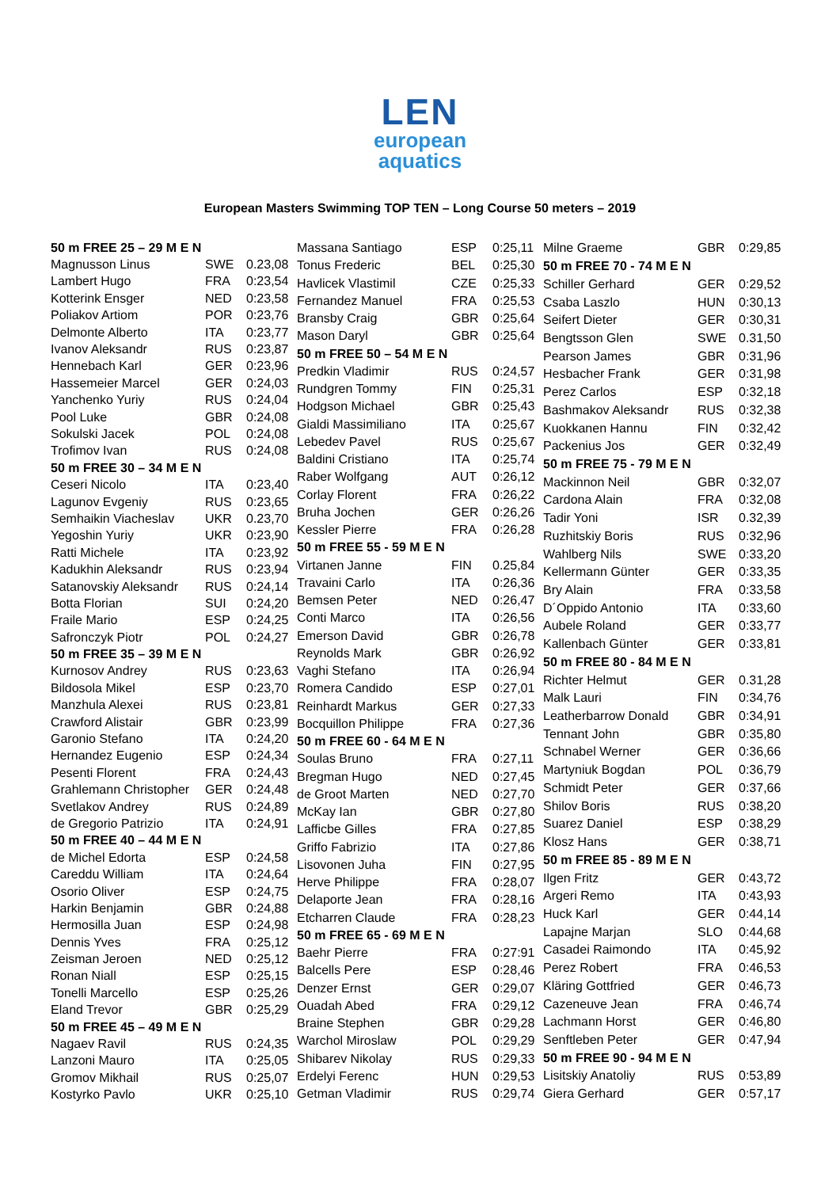LEN
european
aquatics
European Masters Swimming TOP TEN – Long Course 50 meters – 2019
| 50 m FREE 25 – 29 M E N | | |
| --- | --- | --- |
| Magnusson Linus | SWE | 0.23,08 |
| Lambert Hugo | FRA | 0:23,54 |
| Kotterink Ensger | NED | 0:23,58 |
| Poliakov Artiom | POR | 0:23,76 |
| Delmonte Alberto | ITA | 0:23,77 |
| Ivanov Aleksandr | RUS | 0:23,87 |
| Hennebach Karl | GER | 0:23,96 |
| Hassemeier Marcel | GER | 0:24,03 |
| Yanchenko Yuriy | RUS | 0:24,04 |
| Pool Luke | GBR | 0:24,08 |
| Sokulski Jacek | POL | 0:24,08 |
| Trofimov Ivan | RUS | 0:24,08 |
| 50 m FREE 30 – 34 M E N | | |
| Ceseri Nicolo | ITA | 0:23,40 |
| Lagunov Evgeniy | RUS | 0:23,65 |
| Semhaikin Viacheslav | UKR | 0.23,70 |
| Yegoshin Yuriy | UKR | 0:23,90 |
| Ratti Michele | ITA | 0:23,92 |
| Kadukhin Aleksandr | RUS | 0:23,94 |
| Satanovskiy Aleksandr | RUS | 0:24,14 |
| Botta Florian | SUI | 0:24,20 |
| Fraile Mario | ESP | 0:24,25 |
| Safronczyk Piotr | POL | 0:24,27 |
| 50 m FREE 35 – 39 M E N | | |
| Kurnosov Andrey | RUS | 0:23,63 |
| Bildosola Mikel | ESP | 0:23,70 |
| Manzhula Alexei | RUS | 0:23,81 |
| Crawford Alistair | GBR | 0:23,99 |
| Garonio Stefano | ITA | 0:24,20 |
| Hernandez Eugenio | ESP | 0:24,34 |
| Pesenti Florent | FRA | 0:24,43 |
| Grahlemann Christopher | GER | 0:24,48 |
| Svetlakov Andrey | RUS | 0:24,89 |
| de Gregorio Patrizio | ITA | 0:24,91 |
| 50 m FREE 40 – 44 M E N | | |
| de Michel Edorta | ESP | 0:24,58 |
| Careddu William | ITA | 0:24,64 |
| Osorio Oliver | ESP | 0:24,75 |
| Harkin Benjamin | GBR | 0:24,88 |
| Hermosilla Juan | ESP | 0:24,98 |
| Dennis Yves | FRA | 0:25,12 |
| Zeisman Jeroen | NED | 0:25,12 |
| Ronan Niall | ESP | 0:25,15 |
| Tonelli Marcello | ESP | 0:25,26 |
| Eland Trevor | GBR | 0:25,29 |
| 50 m FREE 45 – 49 M E N | | |
| Nagaev Ravil | RUS | 0:24,35 |
| Lanzoni Mauro | ITA | 0:25,05 |
| Gromov Mikhail | RUS | 0:25,07 |
| Kostyrko Pavlo | UKR | 0:25,10 |
| Massana Santiago | ESP | 0:25,11 |
| Tonus Frederic | BEL | 0:25,30 |
| Havlicek Vlastimil | CZE | 0:25,33 |
| Fernandez Manuel | FRA | 0:25,53 |
| Bransby Craig | GBR | 0:25,64 |
| Mason Daryl | GBR | 0:25,64 |
| 50 m FREE 50 – 54 M E N | | |
| Predkin Vladimir | RUS | 0:24,57 |
| Rundgren Tommy | FIN | 0:25,31 |
| Hodgson Michael | GBR | 0:25,43 |
| Gialdi Massimiliano | ITA | 0:25,67 |
| Lebedev Pavel | RUS | 0:25,67 |
| Baldini Cristiano | ITA | 0:25,74 |
| Raber Wolfgang | AUT | 0:26,12 |
| Corlay Florent | FRA | 0:26,22 |
| Bruha Jochen | GER | 0:26,26 |
| Kessler Pierre | FRA | 0:26,28 |
| 50 m FREE 55 - 59 M E N | | |
| Virtanen Janne | FIN | 0.25,84 |
| Travaini Carlo | ITA | 0:26,36 |
| Bemsen Peter | NED | 0:26,47 |
| Conti Marco | ITA | 0:26,56 |
| Emerson David | GBR | 0:26,78 |
| Reynolds Mark | GBR | 0:26,92 |
| Vaghi Stefano | ITA | 0:26,94 |
| Romera Candido | ESP | 0:27,01 |
| Reinhardt Markus | GER | 0:27,33 |
| Bocquillon Philippe | FRA | 0:27,36 |
| 50 m FREE 60 - 64 M E N | | |
| Soulas Bruno | FRA | 0:27,11 |
| Bregman Hugo | NED | 0:27,45 |
| de Groot Marten | NED | 0:27,70 |
| McKay Ian | GBR | 0:27,80 |
| Lafficbe Gilles | FRA | 0:27,85 |
| Griffo Fabrizio | ITA | 0:27,86 |
| Lisovonen Juha | FIN | 0:27,95 |
| Herve Philippe | FRA | 0:28,07 |
| Delaporte Jean | FRA | 0:28,16 |
| Etcharren Claude | FRA | 0:28,23 |
| 50 m FREE 65 - 69 M E N | | |
| Baehr Pierre | FRA | 0:27:91 |
| Balcells Pere | ESP | 0:28,46 |
| Denzer Ernst | GER | 0:29,07 |
| Ouadah Abed | FRA | 0:29,12 |
| Braine Stephen | GBR | 0:29,28 |
| Warchol Miroslaw | POL | 0:29,29 |
| Shibarev Nikolay | RUS | 0:29,33 |
| Erdelyi Ferenc | HUN | 0:29,53 |
| Getman Vladimir | RUS | 0:29,74 |
| Milne Graeme | GBR | 0:29,85 |
| 50 m FREE 70 - 74 M E N | | |
| Schiller Gerhard | GER | 0:29,52 |
| Csaba Laszlo | HUN | 0:30,13 |
| Seifert Dieter | GER | 0:30,31 |
| Bengtsson Glen | SWE | 0.31,50 |
| Pearson James | GBR | 0:31,96 |
| Hesbacher Frank | GER | 0:31,98 |
| Perez Carlos | ESP | 0:32,18 |
| Bashmakov Aleksandr | RUS | 0:32,38 |
| Kuokkanen Hannu | FIN | 0:32,42 |
| Packenius Jos | GER | 0:32,49 |
| 50 m FREE 75 - 79 M E N | | |
| Mackinnon Neil | GBR | 0:32,07 |
| Cardona Alain | FRA | 0:32,08 |
| Tadir Yoni | ISR | 0.32,39 |
| Ruzhitskiy Boris | RUS | 0:32,96 |
| Wahlberg Nils | SWE | 0:33,20 |
| Kellermann Günter | GER | 0:33,35 |
| Bry Alain | FRA | 0:33,58 |
| D´Oppido Antonio | ITA | 0:33,60 |
| Aubele Roland | GER | 0:33,77 |
| Kallenbach Günter | GER | 0:33,81 |
| 50 m FREE 80 - 84 M E N | | |
| Richter Helmut | GER | 0.31,28 |
| Malk Lauri | FIN | 0:34,76 |
| Leatherbarrow Donald | GBR | 0:34,91 |
| Tennant John | GBR | 0:35,80 |
| Schnabel Werner | GER | 0:36,66 |
| Martyniuk Bogdan | POL | 0:36,79 |
| Schmidt Peter | GER | 0:37,66 |
| Shilov Boris | RUS | 0:38,20 |
| Suarez Daniel | ESP | 0:38,29 |
| Klosz Hans | GER | 0:38,71 |
| 50 m FREE 85 - 89 M E N | | |
| Ilgen Fritz | GER | 0:43,72 |
| Argeri Remo | ITA | 0:43,93 |
| Huck Karl | GER | 0:44,14 |
| Lapajne Marjan | SLO | 0:44,68 |
| Casadei Raimondo | ITA | 0:45,92 |
| Perez Robert | FRA | 0:46,53 |
| Kläring Gottfried | GER | 0:46,73 |
| Cazeneuve Jean | FRA | 0:46,74 |
| Lachmann Horst | GER | 0:46,80 |
| Senftleben Peter | GER | 0:47,94 |
| 50 m FREE 90 - 94 M E N | | |
| Lisitskiy Anatoliy | RUS | 0:53,89 |
| Giera Gerhard | GER | 0:57,17 |